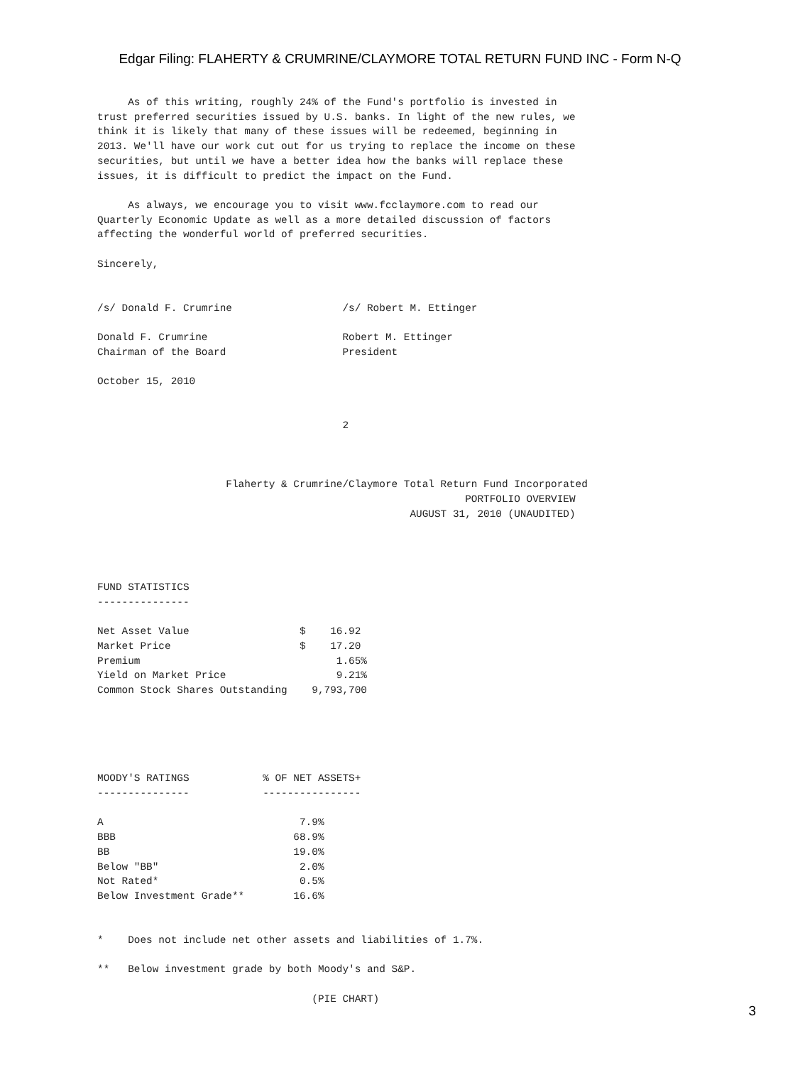Edgar Filing: FLAHERTY & CRUMRINE/CLAYMORE TOTAL RETURN FUND INC - Form N-Q
     As of this writing, roughly 24% of the Fund's portfolio is invested in
trust preferred securities issued by U.S. banks. In light of the new rules, we
think it is likely that many of these issues will be redeemed, beginning in
2013. We'll have our work cut out for us trying to replace the income on these
securities, but until we have a better idea how the banks will replace these
issues, it is difficult to predict the impact on the Fund.

     As always, we encourage you to visit www.fcclaymore.com to read our
Quarterly Economic Update as well as a more detailed discussion of factors
affecting the wonderful world of preferred securities.

Sincerely,


/s/ Donald F. Crumrine                  /s/ Robert M. Ettinger

Donald F. Crumrine                      Robert M. Ettinger
Chairman of the Board                   President

October 15, 2010


                                        2



                     Flaherty & Crumrine/Claymore Total Return Fund Incorporated
                                                            PORTFOLIO OVERVIEW
                                                   AUGUST 31, 2010 (UNAUDITED)




FUND STATISTICS
---------------

Net Asset Value                  $    16.92
Market Price                     $    17.20
Premium                                1.65%
Yield on Market Price                  9.21%
Common Stock Shares Outstanding    9,793,700





MOODY'S RATINGS            % OF NET ASSETS+
---------------            ----------------

A                                7.9%
BBB                             68.9%
BB                              19.0%
Below "BB"                       2.0%
Not Rated*                       0.5%
Below Investment Grade**        16.6%


*    Does not include net other assets and liabilities of 1.7%.

**   Below investment grade by both Moody's and S&P.

                                   (PIE CHART)
3